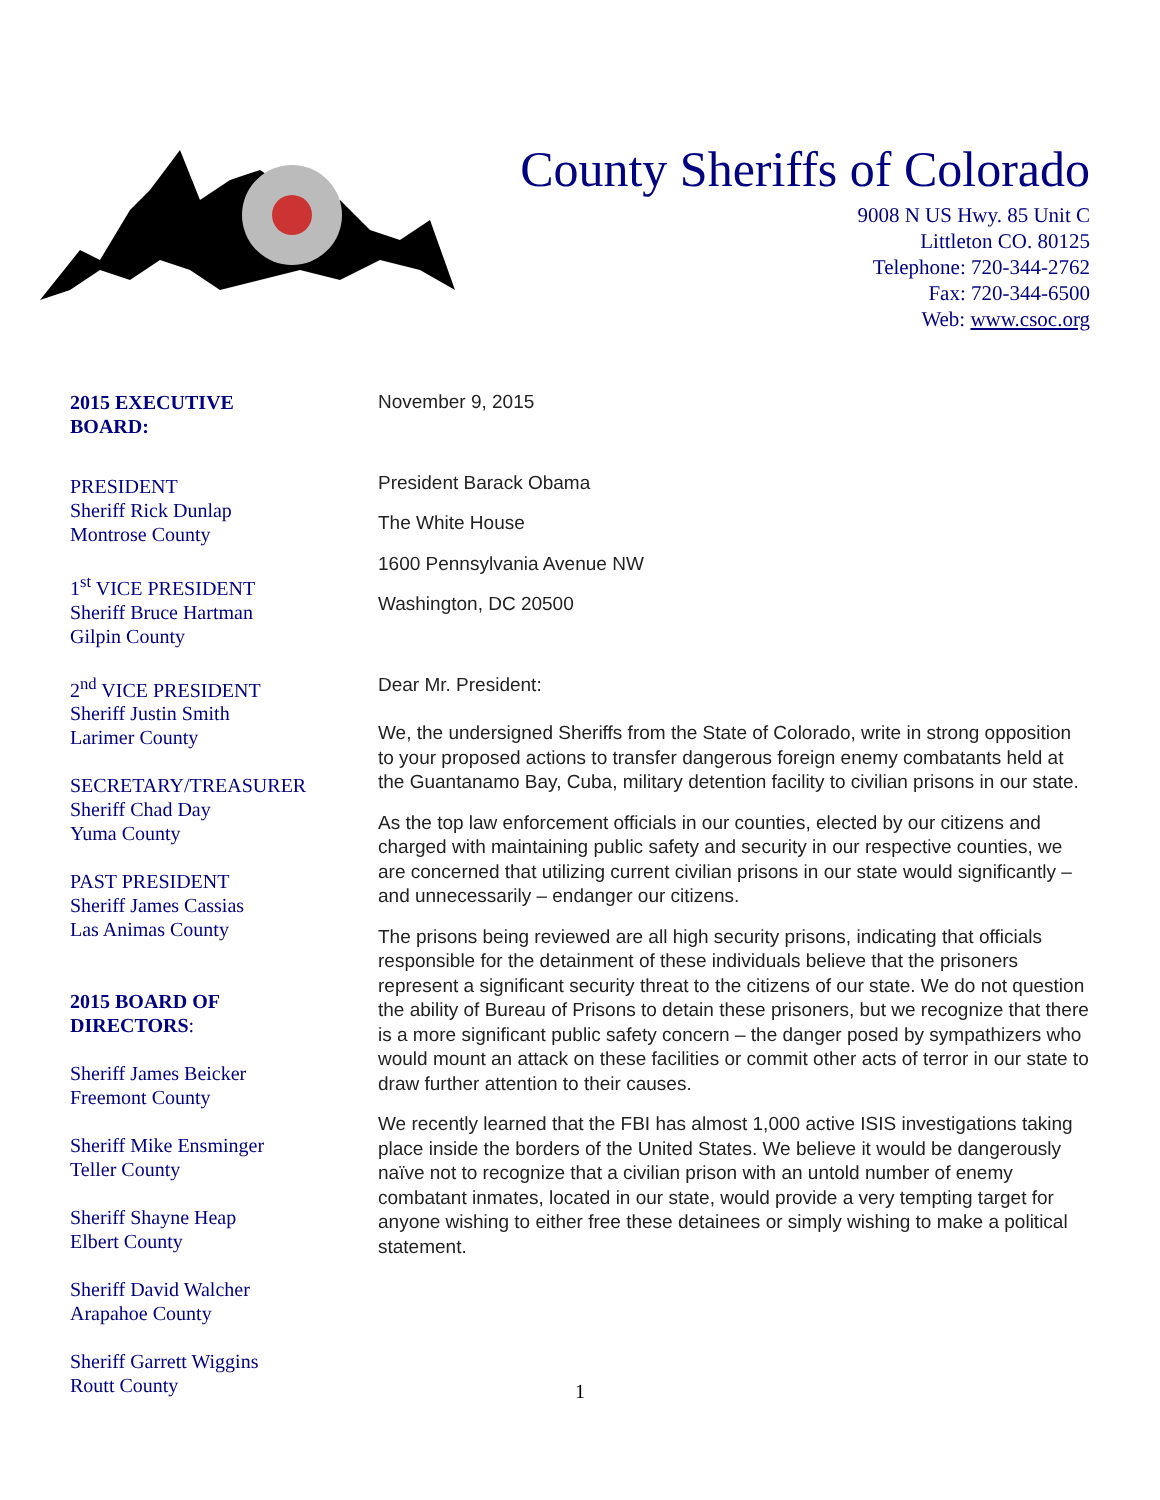County Sheriffs of Colorado
9008 N US Hwy. 85 Unit C
Littleton CO. 80125
Telephone: 720-344-2762
Fax: 720-344-6500
Web: www.csoc.org
2015 EXECUTIVE
BOARD:
PRESIDENT
Sheriff Rick Dunlap
Montrose County
1<sup>st</sup> VICE PRESIDENT
Sheriff Bruce Hartman
Gilpin County
2<sup>nd</sup> VICE PRESIDENT
Sheriff Justin Smith
Larimer County
SECRETARY/TREASURER
Sheriff Chad Day
Yuma County
PAST PRESIDENT
Sheriff James Cassias
Las Animas County
2015 BOARD OF
DIRECTORS:
Sheriff James Beicker
Freemont County
Sheriff Mike Ensminger
Teller County
Sheriff Shayne Heap
Elbert County
Sheriff David Walcher
Arapahoe County
Sheriff Garrett Wiggins
Routt County
November 9, 2015
President Barack Obama
The White House
1600 Pennsylvania Avenue NW
Washington, DC 20500
Dear Mr. President:
We, the undersigned Sheriffs from the State of Colorado, write in strong opposition to your proposed actions to transfer dangerous foreign enemy combatants held at the Guantanamo Bay, Cuba, military detention facility to civilian prisons in our state.
As the top law enforcement officials in our counties, elected by our citizens and charged with maintaining public safety and security in our respective counties, we are concerned that utilizing current civilian prisons in our state would significantly – and unnecessarily – endanger our citizens.
The prisons being reviewed are all high security prisons, indicating that officials responsible for the detainment of these individuals believe that the prisoners represent a significant security threat to the citizens of our state. We do not question the ability of Bureau of Prisons to detain these prisoners, but we recognize that there is a more significant public safety concern – the danger posed by sympathizers who would mount an attack on these facilities or commit other acts of terror in our state to draw further attention to their causes.
We recently learned that the FBI has almost 1,000 active ISIS investigations taking place inside the borders of the United States. We believe it would be dangerously naïve not to recognize that a civilian prison with an untold number of enemy combatant inmates, located in our state, would provide a very tempting target for anyone wishing to either free these detainees or simply wishing to make a political statement.
1